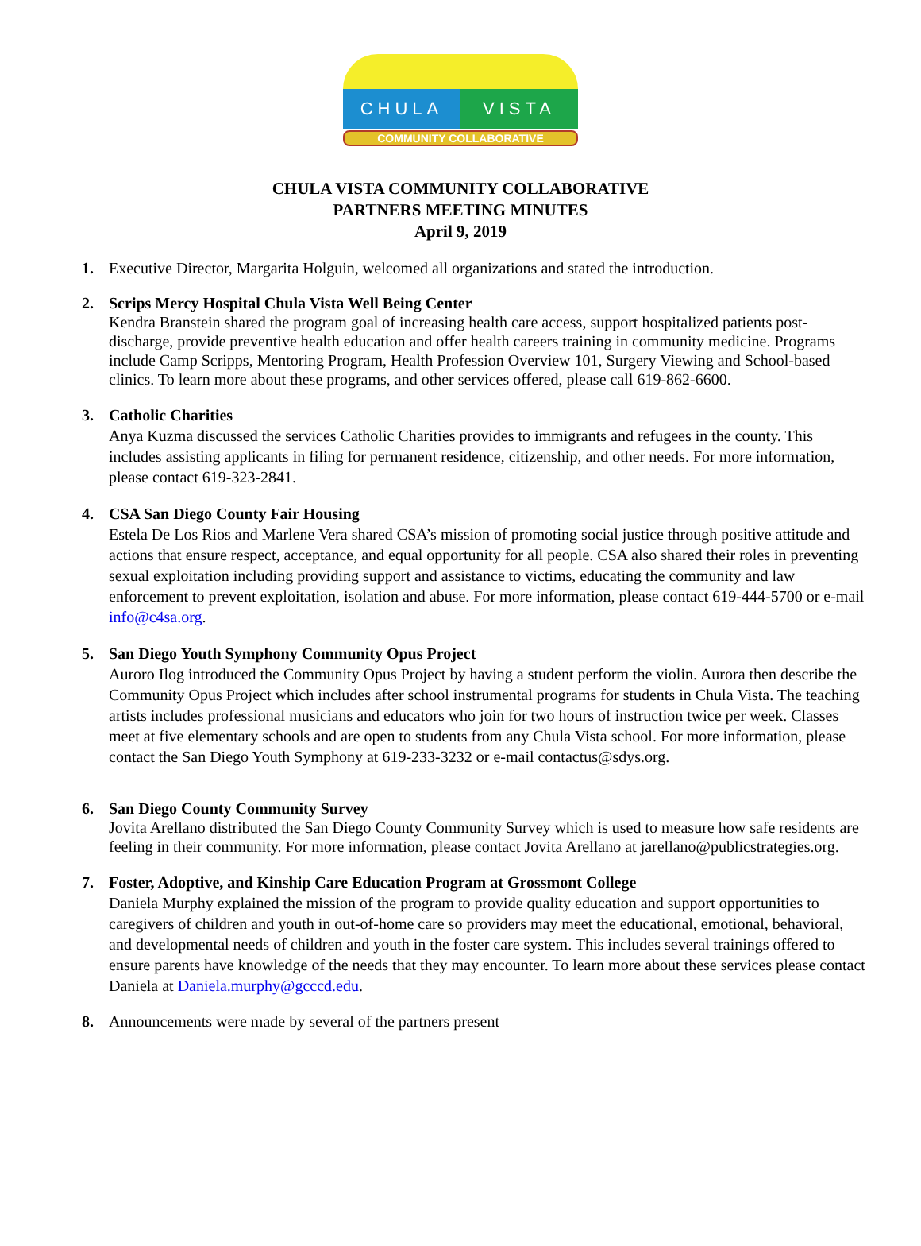CHULA VISTA
COMMUNITY COLLABORATIVE
CHULA VISTA COMMUNITY COLLABORATIVE
PARTNERS MEETING MINUTES
April 9, 2019
1. Executive Director, Margarita Holguin, welcomed all organizations and stated the introduction.
2. Scrips Mercy Hospital Chula Vista Well Being Center
Kendra Branstein shared the program goal of increasing health care access, support hospitalized patients post-discharge, provide preventive health education and offer health careers training in community medicine. Programs include Camp Scripps, Mentoring Program, Health Profession Overview 101, Surgery Viewing and School-based clinics. To learn more about these programs, and other services offered, please call 619-862-6600.
3. Catholic Charities
Anya Kuzma discussed the services Catholic Charities provides to immigrants and refugees in the county. This includes assisting applicants in filing for permanent residence, citizenship, and other needs. For more information, please contact 619-323-2841.
4. CSA San Diego County Fair Housing
Estela De Los Rios and Marlene Vera shared CSA’s mission of promoting social justice through positive attitude and actions that ensure respect, acceptance, and equal opportunity for all people. CSA also shared their roles in preventing sexual exploitation including providing support and assistance to victims, educating the community and law enforcement to prevent exploitation, isolation and abuse. For more information, please contact 619-444-5700 or e-mail info@c4sa.org.
5. San Diego Youth Symphony Community Opus Project
Auroro Ilog introduced the Community Opus Project by having a student perform the violin. Aurora then describe the Community Opus Project which includes after school instrumental programs for students in Chula Vista. The teaching artists includes professional musicians and educators who join for two hours of instruction twice per week. Classes meet at five elementary schools and are open to students from any Chula Vista school. For more information, please contact the San Diego Youth Symphony at 619-233-3232 or e-mail contactus@sdys.org.
6. San Diego County Community Survey
Jovita Arellano distributed the San Diego County Community Survey which is used to measure how safe residents are feeling in their community. For more information, please contact Jovita Arellano at jarellano@publicstrategies.org.
7. Foster, Adoptive, and Kinship Care Education Program at Grossmont College
Daniela Murphy explained the mission of the program to provide quality education and support opportunities to caregivers of children and youth in out-of-home care so providers may meet the educational, emotional, behavioral, and developmental needs of children and youth in the foster care system. This includes several trainings offered to ensure parents have knowledge of the needs that they may encounter. To learn more about these services please contact Daniela at Daniela.murphy@gcccd.edu.
8. Announcements were made by several of the partners present